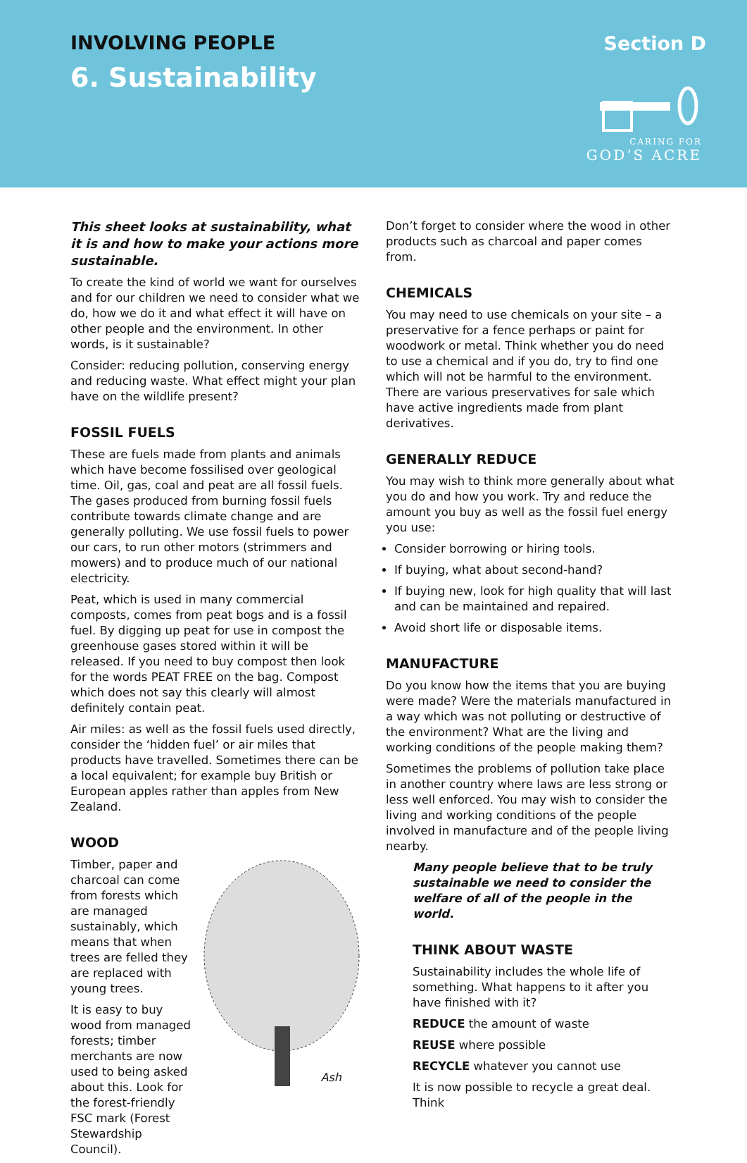INVOLVING PEOPLE
6. Sustainability
Section D
CARING FOR
GOD’S ACRE
This sheet looks at sustainability, what it is and how to make your actions more sustainable.
To create the kind of world we want for ourselves and for our children we need to consider what we do, how we do it and what effect it will have on other people and the environment. In other words, is it sustainable?
Consider: reducing pollution, conserving energy and reducing waste. What effect might your plan have on the wildlife present?
FOSSIL FUELS
These are fuels made from plants and animals which have become fossilised over geological time. Oil, gas, coal and peat are all fossil fuels. The gases produced from burning fossil fuels contribute towards climate change and are generally polluting. We use fossil fuels to power our cars, to run other motors (strimmers and mowers) and to produce much of our national electricity.
Peat, which is used in many commercial composts, comes from peat bogs and is a fossil fuel. By digging up peat for use in compost the greenhouse gases stored within it will be released. If you need to buy compost then look for the words PEAT FREE on the bag. Compost which does not say this clearly will almost definitely contain peat.
Air miles: as well as the fossil fuels used directly, consider the ‘hidden fuel’ or air miles that products have travelled. Sometimes there can be a local equivalent; for example buy British or European apples rather than apples from New Zealand.
WOOD
Timber, paper and charcoal can come from forests which are managed sustainably, which means that when trees are felled they are replaced with young trees.
It is easy to buy wood from managed forests; timber merchants are now used to being asked about this. Look for the forest-friendly FSC mark (Forest Stewardship Council).
Ash
Don’t forget to consider where the wood in other products such as charcoal and paper comes from.
CHEMICALS
You may need to use chemicals on your site – a preservative for a fence perhaps or paint for woodwork or metal. Think whether you do need to use a chemical and if you do, try to find one which will not be harmful to the environment. There are various preservatives for sale which have active ingredients made from plant derivatives.
GENERALLY REDUCE
You may wish to think more generally about what you do and how you work. Try and reduce the amount you buy as well as the fossil fuel energy you use:
Consider borrowing or hiring tools.
If buying, what about second-hand?
If buying new, look for high quality that will last and can be maintained and repaired.
Avoid short life or disposable items.
MANUFACTURE
Do you know how the items that you are buying were made? Were the materials manufactured in a way which was not polluting or destructive of the environment? What are the living and working conditions of the people making them?
Sometimes the problems of pollution take place in another country where laws are less strong or less well enforced. You may wish to consider the living and working conditions of the people involved in manufacture and of the people living nearby.
Many people believe that to be truly sustainable we need to consider the welfare of all of the people in the world.
THINK ABOUT WASTE
Sustainability includes the whole life of something. What happens to it after you have finished with it?
REDUCE the amount of waste
REUSE where possible
RECYCLE whatever you cannot use
It is now possible to recycle a great deal. Think